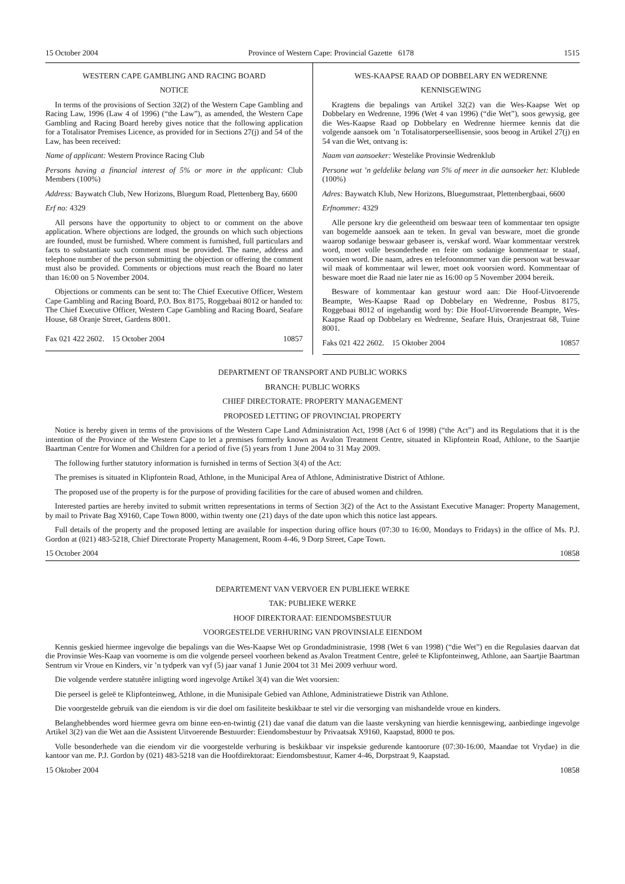15 October 2004 Province of Western Cape: Provincial Gazette 6178 1515
WESTERN CAPE GAMBLING AND RACING BOARD
NOTICE
In terms of the provisions of Section 32(2) of the Western Cape Gambling and Racing Law, 1996 (Law 4 of 1996) (“the Law”), as amended, the Western Cape Gambling and Racing Board hereby gives notice that the following application for a Totalisator Premises Licence, as provided for in Sections 27(j) and 54 of the Law, has been received:
Name of applicant: Western Province Racing Club
Persons having a financial interest of 5% or more in the applicant: Club Members (100%)
Address: Baywatch Club, New Horizons, Bluegum Road, Plettenberg Bay, 6600
Erf no: 4329
All persons have the opportunity to object to or comment on the above application. Where objections are lodged, the grounds on which such objections are founded, must be furnished. Where comment is furnished, full particulars and facts to substantiate such comment must be provided. The name, address and telephone number of the person submitting the objection or offering the comment must also be provided. Comments or objections must reach the Board no later than 16:00 on 5 November 2004.
Objections or comments can be sent to: The Chief Executive Officer, Western Cape Gambling and Racing Board, P.O. Box 8175, Roggebaai 8012 or handed to: The Chief Executive Officer, Western Cape Gambling and Racing Board, Seafare House, 68 Oranje Street, Gardens 8001.
Fax 021 422 2602. 15 October 2004 10857
WES-KAAPSE RAAD OP DOBBELARY EN WEDRENNE
KENNISGEWING
Kragtens die bepalings van Artikel 32(2) van die Wes-Kaapse Wet op Dobbelary en Wedrenne, 1996 (Wet 4 van 1996) (“die Wet”), soos gewysig, gee die Wes-Kaapse Raad op Dobbelary en Wedrenne hiermee kennis dat die volgende aansoek om ’n Totalisatorperseellisensie, soos beoog in Artikel 27(j) en 54 van die Wet, ontvang is:
Naam van aansoeker: Westelike Provinsie Wedrenklub
Persone wat ’n geldelike belang van 5% of meer in die aansoeker het: Klublede (100%)
Adres: Baywatch Klub, New Horizons, Bluegumstraat, Plettenbergbaai, 6600
Erfnommer: 4329
Alle persone kry die geleentheid om beswaar teen of kommentaar ten opsigte van bogemelde aansoek aan te teken. In geval van besware, moet die gronde waarop sodanige beswaar gebaseer is, verskaf word. Waar kommentaar verstrek word, moet volle besonderhede en feite om sodanige kommentaar te staaf, voorsien word. Die naam, adres en telefoonnommer van die persoon wat beswaar wil maak of kommentaar wil lewer, moet ook voorsien word. Kommentaar of besware moet die Raad nie later nie as 16:00 op 5 November 2004 bereik.
Besware of kommentaar kan gestuur word aan: Die Hoof-Uitvoerende Beampte, Wes-Kaapse Raad op Dobbelary en Wedrenne, Posbus 8175, Roggebaai 8012 of ingehandig word by: Die Hoof-Uitvoerende Beampte, Wes-Kaapse Raad op Dobbelary en Wedrenne, Seafare Huis, Oranjestraat 68, Tuine 8001.
Faks 021 422 2602. 15 Oktober 2004 10857
DEPARTMENT OF TRANSPORT AND PUBLIC WORKS
BRANCH: PUBLIC WORKS
CHIEF DIRECTORATE: PROPERTY MANAGEMENT
PROPOSED LETTING OF PROVINCIAL PROPERTY
Notice is hereby given in terms of the provisions of the Western Cape Land Administration Act, 1998 (Act 6 of 1998) (“the Act”) and its Regulations that it is the intention of the Province of the Western Cape to let a premises formerly known as Avalon Treatment Centre, situated in Klipfontein Road, Athlone, to the Saartjie Baartman Centre for Women and Children for a period of five (5) years from 1 June 2004 to 31 May 2009.
The following further statutory information is furnished in terms of Section 3(4) of the Act:
The premises is situated in Klipfontein Road, Athlone, in the Municipal Area of Athlone, Administrative District of Athlone.
The proposed use of the property is for the purpose of providing facilities for the care of abused women and children.
Interested parties are hereby invited to submit written representations in terms of Section 3(2) of the Act to the Assistant Executive Manager: Property Management, by mail to Private Bag X9160, Cape Town 8000, within twenty one (21) days of the date upon which this notice last appears.
Full details of the property and the proposed letting are available for inspection during office hours (07:30 to 16:00, Mondays to Fridays) in the office of Ms. P.J. Gordon at (021) 483-5218, Chief Directorate Property Management, Room 4-46, 9 Dorp Street, Cape Town.
15 October 2004 10858
DEPARTEMENT VAN VERVOER EN PUBLIEKE WERKE
TAK: PUBLIEKE WERKE
HOOF DIREKTORAAT: EIENDOMSBESTUUR
VOORGESTELDE VERHURING VAN PROVINSIALE EIENDOM
Kennis geskied hiermee ingevolge die bepalings van die Wes-Kaapse Wet op Grondadministrasie, 1998 (Wet 6 van 1998) (“die Wet”) en die Regulasies daarvan dat die Provinsie Wes-Kaap van voorneme is om die volgende perseel voorheen bekend as Avalon Treatment Centre, geleë te Klipfonteinweg, Athlone, aan Saartjie Baartman Sentrum vir Vroue en Kinders, vir ’n tydperk van vyf (5) jaar vanaf 1 Junie 2004 tot 31 Mei 2009 verhuur word.
Die volgende verdere statutêre inligting word ingevolge Artikel 3(4) van die Wet voorsien:
Die perseel is geleë te Klipfonteinweg, Athlone, in die Munisipale Gebied van Athlone, Administratiewe Distrik van Athlone.
Die voorgestelde gebruik van die eiendom is vir die doel om fasiliteite beskikbaar te stel vir die versorging van mishandelde vroue en kinders.
Belanghebbendes word hiermee gevra om binne een-en-twintig (21) dae vanaf die datum van die laaste verskyning van hierdie kennisgewing, aanbiedinge ingevolge Artikel 3(2) van die Wet aan die Assistent Uitvoerende Bestuurder: Eiendomsbestuur by Privaatsak X9160, Kaapstad, 8000 te pos.
Volle besonderhede van die eiendom vir die voorgestelde verhuring is beskikbaar vir inspeksie gedurende kantoorure (07:30-16:00, Maandae tot Vrydae) in die kantoor van me. P.J. Gordon by (021) 483-5218 van die Hoofdirektoraat: Eiendomsbestuur, Kamer 4-46, Dorpstraat 9, Kaapstad.
15 Oktober 2004 10858